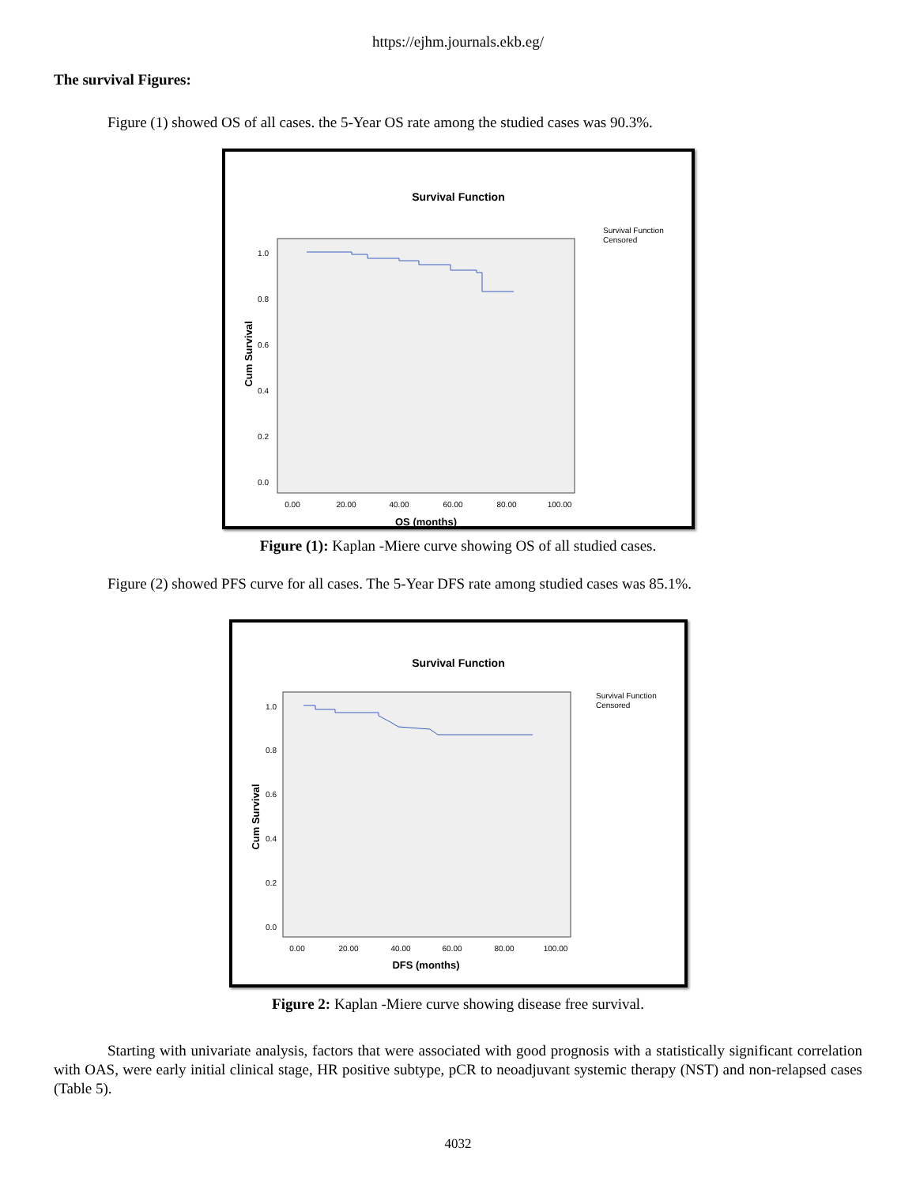https://ejhm.journals.ekb.eg/
The survival Figures:
Figure (1) showed OS of all cases. the 5-Year OS rate among the studied cases was 90.3%.
Survival Function
1.0
0.8
0.6
0.4
0.2
0.0
0.00
20.00
40.00
60.00
80.00
100.00
OS (months)
Cum Survival
Survival Function
Censored
Figure (1): Kaplan -Miere curve showing OS of all studied cases.
Figure (2) showed PFS curve for all cases. The 5-Year DFS rate among studied cases was 85.1%.
Survival Function
1.0
0.8
0.6
0.4
0.2
0.0
0.00
20.00
40.00
60.00
80.00
100.00
DFS (months)
Cum Survival
Survival Function
Censored
Figure 2: Kaplan -Miere curve showing disease free survival.
Starting with univariate analysis, factors that were associated with good prognosis with a statistically significant correlation with OAS, were early initial clinical stage, HR positive subtype, pCR to neoadjuvant systemic therapy (NST) and non-relapsed cases (Table 5).
4032